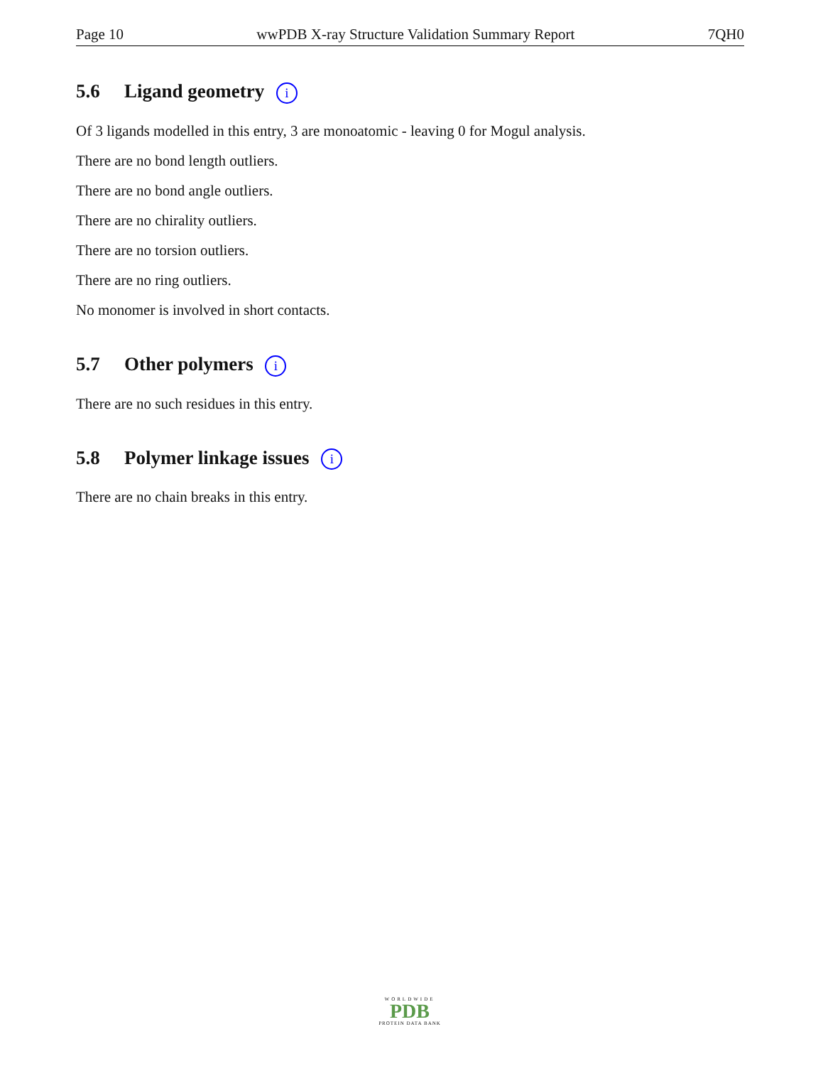Page 10 wwPDB X-ray Structure Validation Summary Report 7QH0
5.6 Ligand geometry i
Of 3 ligands modelled in this entry, 3 are monoatomic - leaving 0 for Mogul analysis.
There are no bond length outliers.
There are no bond angle outliers.
There are no chirality outliers.
There are no torsion outliers.
There are no ring outliers.
No monomer is involved in short contacts.
5.7 Other polymers i
There are no such residues in this entry.
5.8 Polymer linkage issues i
There are no chain breaks in this entry.
WORLDWIDE
PDB
PROTEIN DATA BANK